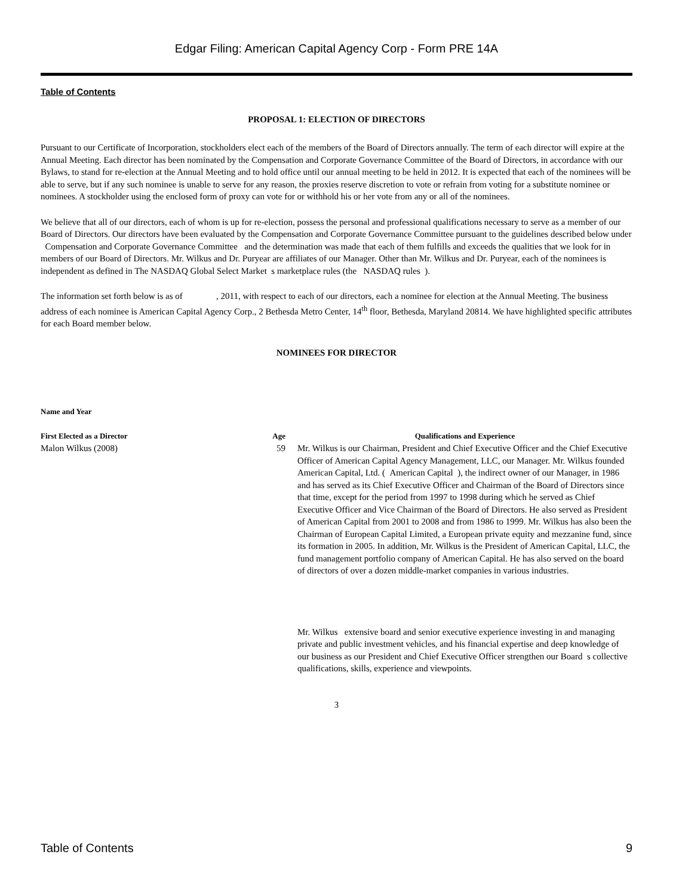Edgar Filing: American Capital Agency Corp - Form PRE 14A
Table of Contents
PROPOSAL 1: ELECTION OF DIRECTORS
Pursuant to our Certificate of Incorporation, stockholders elect each of the members of the Board of Directors annually. The term of each director will expire at the Annual Meeting. Each director has been nominated by the Compensation and Corporate Governance Committee of the Board of Directors, in accordance with our Bylaws, to stand for re-election at the Annual Meeting and to hold office until our annual meeting to be held in 2012. It is expected that each of the nominees will be able to serve, but if any such nominee is unable to serve for any reason, the proxies reserve discretion to vote or refrain from voting for a substitute nominee or nominees. A stockholder using the enclosed form of proxy can vote for or withhold his or her vote from any or all of the nominees.
We believe that all of our directors, each of whom is up for re-election, possess the personal and professional qualifications necessary to serve as a member of our Board of Directors. Our directors have been evaluated by the Compensation and Corporate Governance Committee pursuant to the guidelines described below under Compensation and Corporate Governance Committee and the determination was made that each of them fulfills and exceeds the qualities that we look for in members of our Board of Directors. Mr. Wilkus and Dr. Puryear are affiliates of our Manager. Other than Mr. Wilkus and Dr. Puryear, each of the nominees is independent as defined in The NASDAQ Global Select Market s marketplace rules (the NASDAQ rules ).
The information set forth below is as of , 2011, with respect to each of our directors, each a nominee for election at the Annual Meeting. The business address of each nominee is American Capital Agency Corp., 2 Bethesda Metro Center, 14<sup>th</sup> floor, Bethesda, Maryland 20814. We have highlighted specific attributes for each Board member below.
NOMINEES FOR DIRECTOR
| Name and Year First Elected as a Director | Age | Qualifications and Experience |
| --- | --- | --- |
| Malon Wilkus (2008) | 59 | Mr. Wilkus is our Chairman, President and Chief Executive Officer and the Chief Executive Officer of American Capital Agency Management, LLC, our Manager. Mr. Wilkus founded American Capital, Ltd. ( American Capital ), the indirect owner of our Manager, in 1986 and has served as its Chief Executive Officer and Chairman of the Board of Directors since that time, except for the period from 1997 to 1998 during which he served as Chief Executive Officer and Vice Chairman of the Board of Directors. He also served as President of American Capital from 2001 to 2008 and from 1986 to 1999. Mr. Wilkus has also been the Chairman of European Capital Limited, a European private equity and mezzanine fund, since its formation in 2005. In addition, Mr. Wilkus is the President of American Capital, LLC, the fund management portfolio company of American Capital. He has also served on the board of directors of over a dozen middle-market companies in various industries. Mr. Wilkus extensive board and senior executive experience investing in and managing private and public investment vehicles, and his financial expertise and deep knowledge of our business as our President and Chief Executive Officer strengthen our Board s collective qualifications, skills, experience and viewpoints. |
3
Table of Contents 9